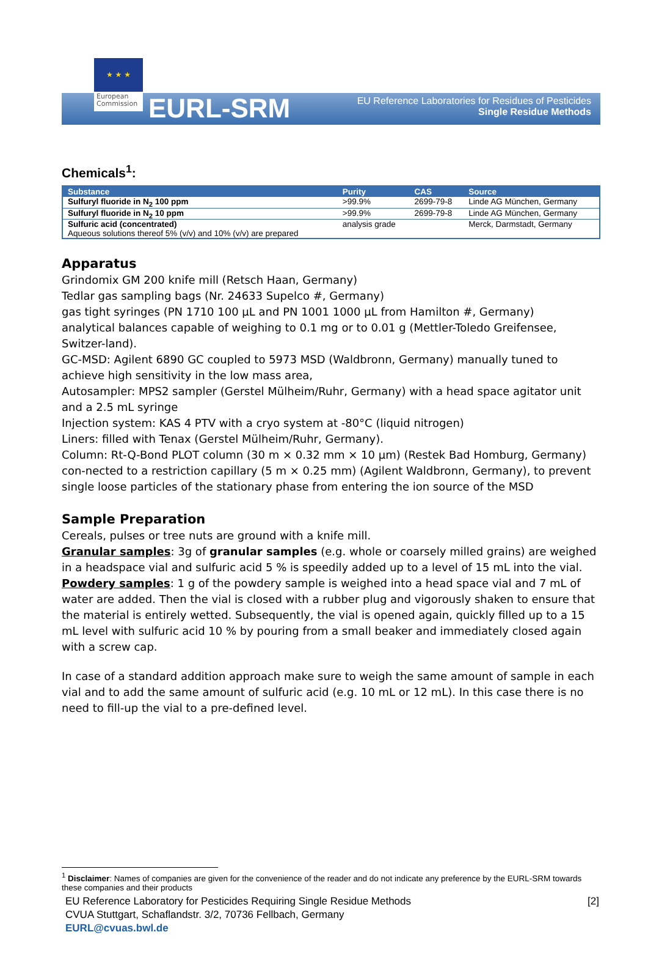★ ★ ★
European Commission
EURL-SRM
EU Reference Laboratories for Residues of Pesticides
Single Residue Methods
Chemicals<sup>1</sup>:
| Substance | Purity | CAS | Source |
| --- | --- | --- | --- |
| Sulfuryl fluoride in N<sub>2</sub> 100 ppm | >99.9% | 2699-79-8 | Linde AG München, Germany |
| Sulfuryl fluoride in N<sub>2</sub> 10 ppm | >99.9% | 2699-79-8 | Linde AG München, Germany |
| Sulfuric acid (concentrated) Aqueous solutions thereof 5% (v/v) and 10% (v/v) are prepared | analysis grade | | Merck, Darmstadt, Germany |
Apparatus
Grindomix GM 200 knife mill (Retsch Haan, Germany)
Tedlar gas sampling bags (Nr. 24633 Supelco #, Germany)
gas tight syringes (PN 1710 100 µL and PN 1001 1000 µL from Hamilton #, Germany)
analytical balances capable of weighing to 0.1 mg or to 0.01 g (Mettler-Toledo Greifensee, Switzer-land).
GC-MSD: Agilent 6890 GC coupled to 5973 MSD (Waldbronn, Germany) manually tuned to achieve high sensitivity in the low mass area,
Autosampler: MPS2 sampler (Gerstel Mülheim/Ruhr, Germany) with a head space agitator unit and a 2.5 mL syringe
Injection system: KAS 4 PTV with a cryo system at -80°C (liquid nitrogen)
Liners: filled with Tenax (Gerstel Mülheim/Ruhr, Germany).
Column: Rt-Q-Bond PLOT column (30 m × 0.32 mm × 10 µm) (Restek Bad Homburg, Germany) con-nected to a restriction capillary (5 m × 0.25 mm) (Agilent Waldbronn, Germany), to prevent single loose particles of the stationary phase from entering the ion source of the MSD
Sample Preparation
Cereals, pulses or tree nuts are ground with a knife mill.
Granular samples: 3g of granular samples (e.g. whole or coarsely milled grains) are weighed in a headspace vial and sulfuric acid 5 % is speedily added up to a level of 15 mL into the vial.
Powdery samples: 1 g of the powdery sample is weighed into a head space vial and 7 mL of water are added. Then the vial is closed with a rubber plug and vigorously shaken to ensure that the material is entirely wetted. Subsequently, the vial is opened again, quickly filled up to a 15 mL level with sulfuric acid 10 % by pouring from a small beaker and immediately closed again with a screw cap.
In case of a standard addition approach make sure to weigh the same amount of sample in each vial and to add the same amount of sulfuric acid (e.g. 10 mL or 12 mL). In this case there is no need to fill-up the vial to a pre-defined level.
<sup>1</sup> Disclaimer: Names of companies are given for the convenience of the reader and do not indicate any preference by the EURL-SRM towards these companies and their products
EU Reference Laboratory for Pesticides Requiring Single Residue Methods
CVUA Stuttgart, Schaflandstr. 3/2, 70736 Fellbach, Germany
EURL@cvuas.bwl.de
[2]